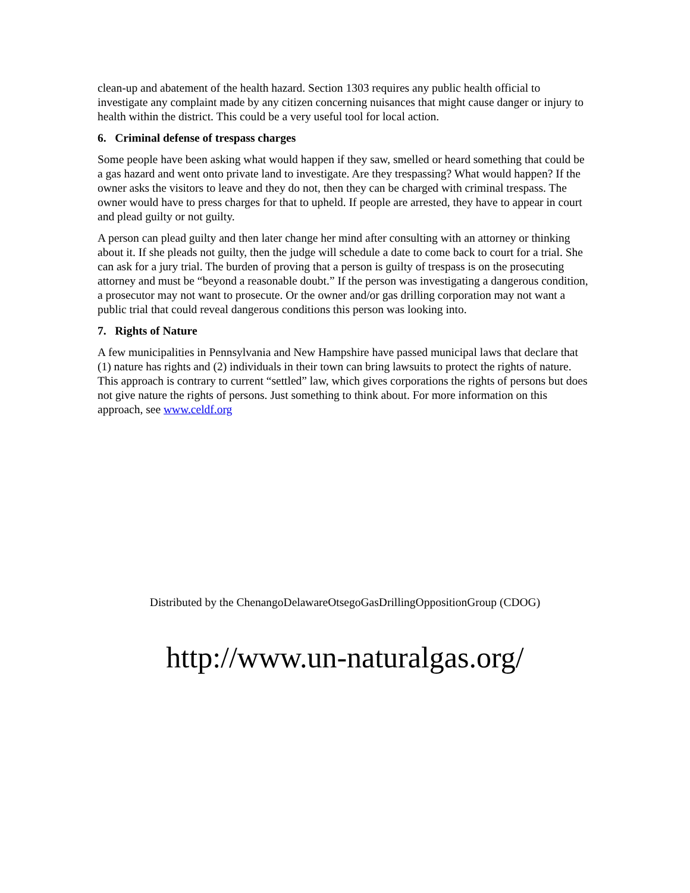clean-up and abatement of the health hazard. Section 1303 requires any public health official to investigate any complaint made by any citizen concerning nuisances that might cause danger or injury to health within the district. This could be a very useful tool for local action.
6. Criminal defense of trespass charges
Some people have been asking what would happen if they saw, smelled or heard something that could be a gas hazard and went onto private land to investigate. Are they trespassing? What would happen? If the owner asks the visitors to leave and they do not, then they can be charged with criminal trespass. The owner would have to press charges for that to upheld. If people are arrested, they have to appear in court and plead guilty or not guilty.
A person can plead guilty and then later change her mind after consulting with an attorney or thinking about it. If she pleads not guilty, then the judge will schedule a date to come back to court for a trial. She can ask for a jury trial. The burden of proving that a person is guilty of trespass is on the prosecuting attorney and must be “beyond a reasonable doubt.” If the person was investigating a dangerous condition, a prosecutor may not want to prosecute. Or the owner and/or gas drilling corporation may not want a public trial that could reveal dangerous conditions this person was looking into.
7. Rights of Nature
A few municipalities in Pennsylvania and New Hampshire have passed municipal laws that declare that (1) nature has rights and (2) individuals in their town can bring lawsuits to protect the rights of nature. This approach is contrary to current “settled” law, which gives corporations the rights of persons but does not give nature the rights of persons. Just something to think about. For more information on this approach, see www.celdf.org
Distributed by the ChenangoDelawareOtsegoGasDrillingOppositionGroup (CDOG)
http://www.un-naturalgas.org/